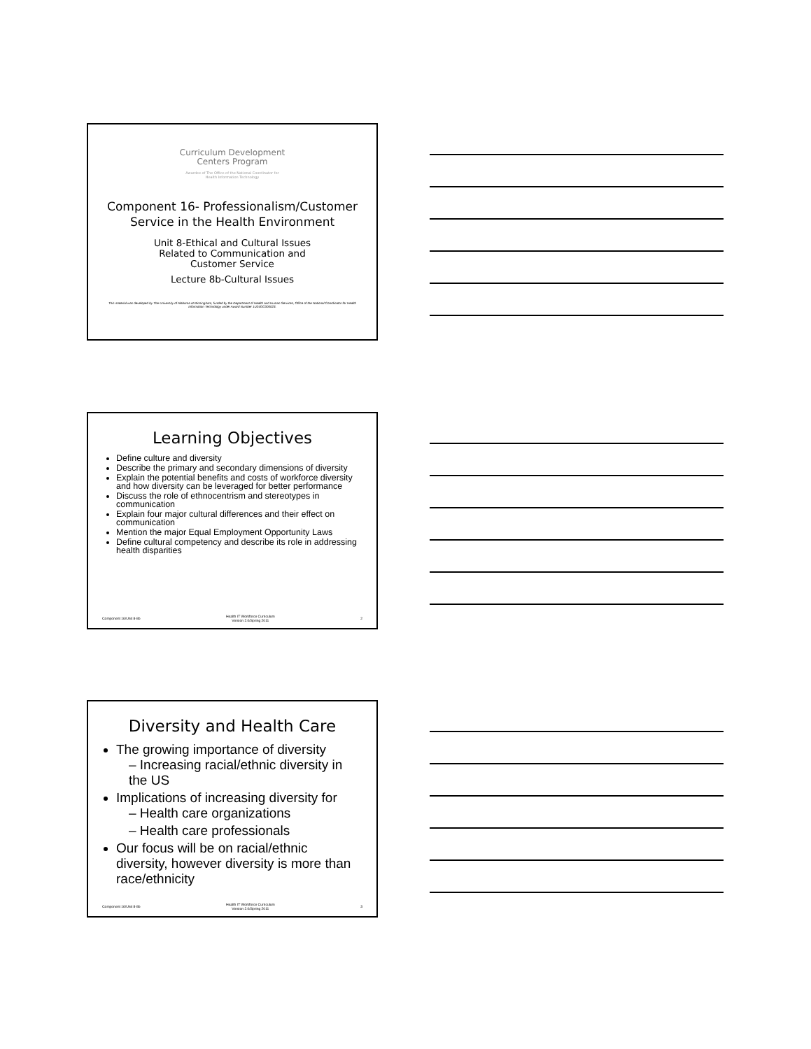Curriculum Development
Centers Program
Awardee of The Office of the National Coordinator for
Health Information Technology
Component 16- Professionalism/Customer Service in the Health Environment
Unit 8-Ethical and Cultural Issues
Related to Communication and
Customer Service
Lecture 8b-Cultural Issues
This material was developed by The University of Alabama at Birmingham, funded by the Department of Health and Human Services, Office of the National Coordinator for Health Information Technology under Award Number 1U24OC000023.
Learning Objectives
Define culture and diversity
Describe the primary and secondary dimensions of diversity
Explain the potential benefits and costs of workforce diversity and how diversity can be leveraged for better performance
Discuss the role of ethnocentrism and stereotypes in communication
Explain four major cultural differences and their effect on communication
Mention the major Equal Employment Opportunity Laws
Define cultural competency and describe its role in addressing health disparities
Component 16/Unit 8-8b Health IT Workforce Curriculum
Version 2.0/Spring 2011 2
Diversity and Health Care
The growing importance of diversity
– Increasing racial/ethnic diversity in the US
Implications of increasing diversity for
– Health care organizations
– Health care professionals
Our focus will be on racial/ethnic diversity, however diversity is more than race/ethnicity
Component 16/Unit 8-8b Health IT Workforce Curriculum
Version 2.0/Spring 2011 3